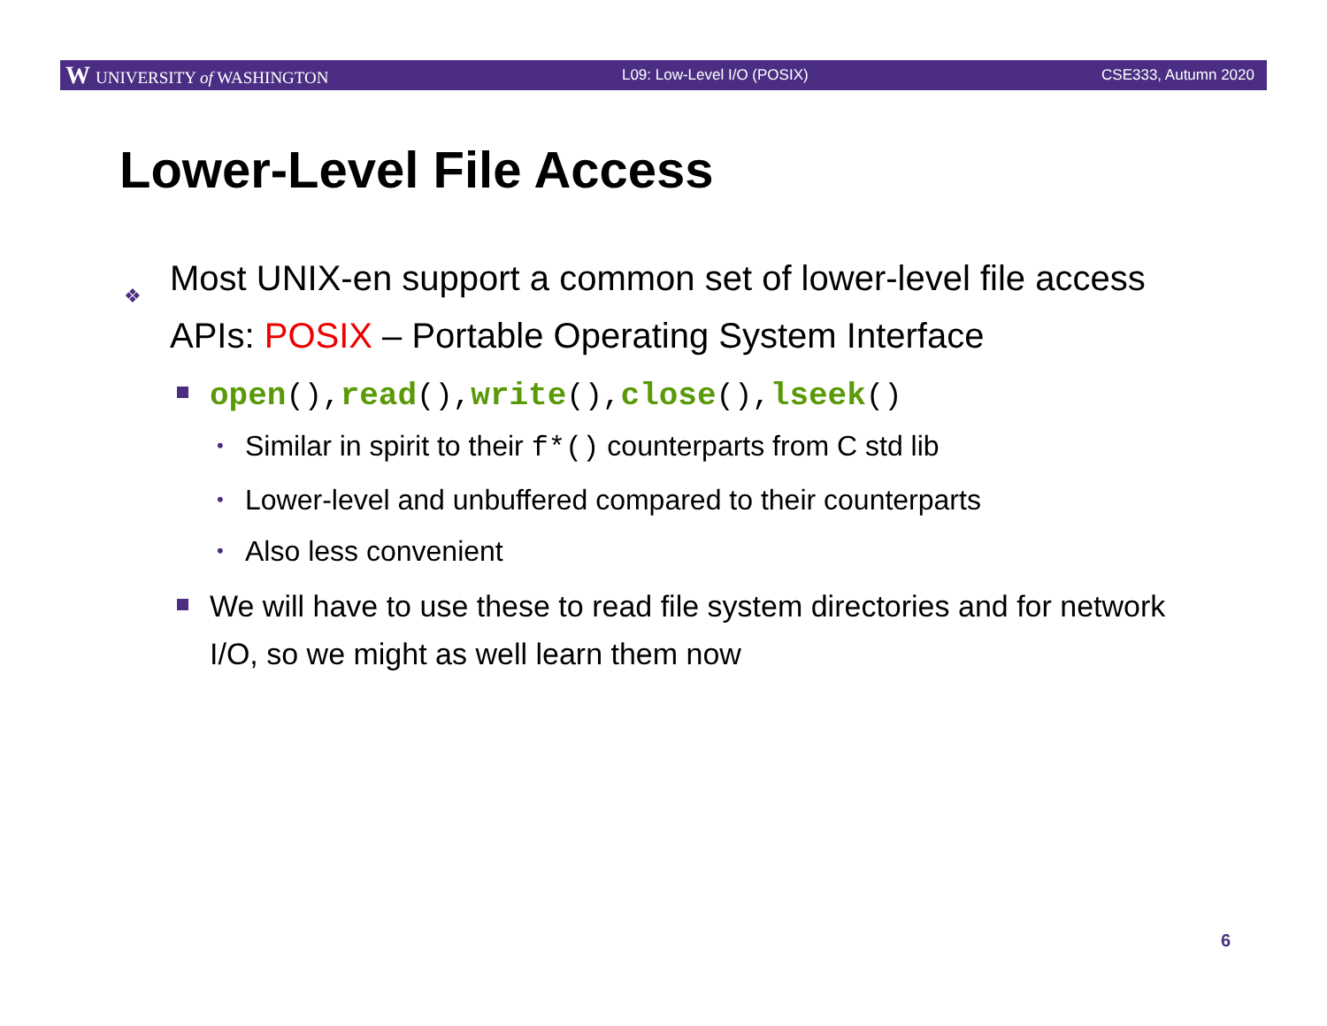W UNIVERSITY of WASHINGTON L09: Low-Level I/O (POSIX) CSE333, Autumn 2020
Lower-Level File Access
❖ Most UNIX-en support a common set of lower-level file access APIs: POSIX – Portable Operating System Interface
open(), read(), write(), close(), lseek()
• Similar in spirit to their f*() counterparts from C std lib
• Lower-level and unbuffered compared to their counterparts
• Also less convenient
We will have to use these to read file system directories and for network I/O, so we might as well learn them now
6